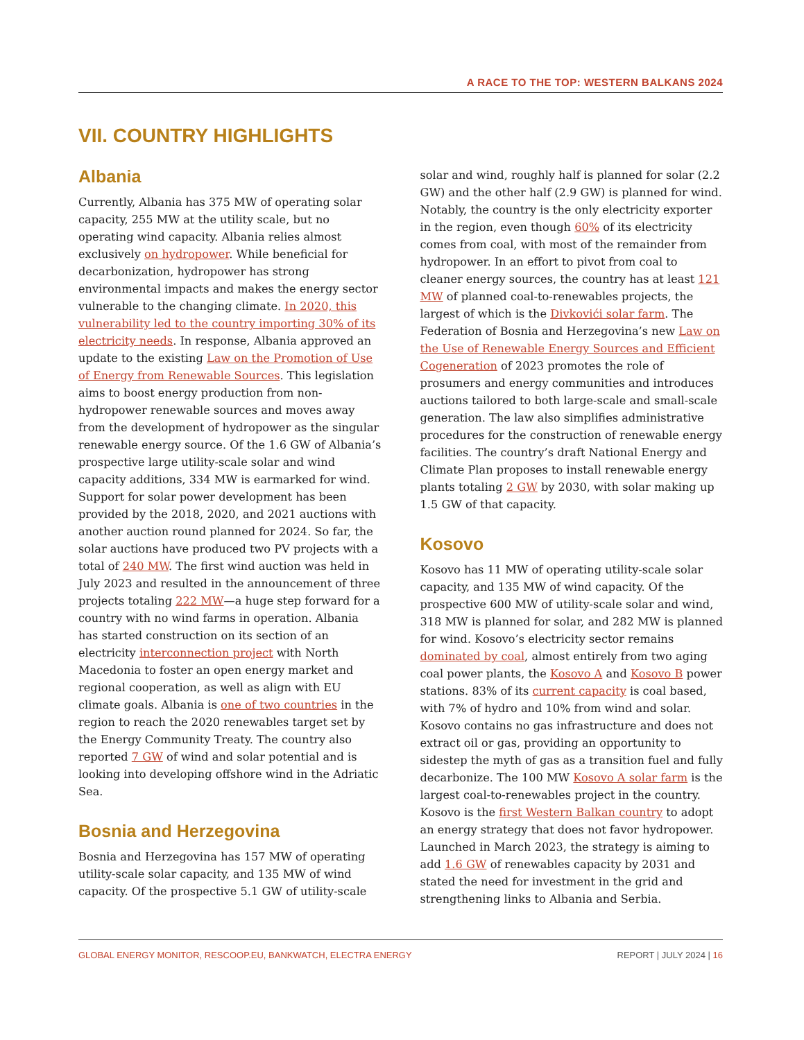A RACE TO THE TOP: WESTERN BALKANS 2024
VII. COUNTRY HIGHLIGHTS
Albania
Currently, Albania has 375 MW of operating solar capacity, 255 MW at the utility scale, but no operating wind capacity. Albania relies almost exclusively on hydropower. While beneficial for decarbonization, hydropower has strong environmental impacts and makes the energy sector vulnerable to the changing climate. In 2020, this vulnerability led to the country importing 30% of its electricity needs. In response, Albania approved an update to the existing Law on the Promotion of Use of Energy from Renewable Sources. This legislation aims to boost energy production from non-hydropower renewable sources and moves away from the development of hydropower as the singular renewable energy source. Of the 1.6 GW of Albania’s prospective large utility-scale solar and wind capacity additions, 334 MW is earmarked for wind. Support for solar power development has been provided by the 2018, 2020, and 2021 auctions with another auction round planned for 2024. So far, the solar auctions have produced two PV projects with a total of 240 MW. The first wind auction was held in July 2023 and resulted in the announcement of three projects totaling 222 MW—a huge step forward for a country with no wind farms in operation. Albania has started construction on its section of an electricity interconnection project with North Macedonia to foster an open energy market and regional cooperation, as well as align with EU climate goals. Albania is one of two countries in the region to reach the 2020 renewables target set by the Energy Community Treaty. The country also reported 7 GW of wind and solar potential and is looking into developing offshore wind in the Adriatic Sea.
Bosnia and Herzegovina
Bosnia and Herzegovina has 157 MW of operating utility-scale solar capacity, and 135 MW of wind capacity. Of the prospective 5.1 GW of utility-scale solar and wind, roughly half is planned for solar (2.2 GW) and the other half (2.9 GW) is planned for wind. Notably, the country is the only electricity exporter in the region, even though 60% of its electricity comes from coal, with most of the remainder from hydropower. In an effort to pivot from coal to cleaner energy sources, the country has at least 121 MW of planned coal-to-renewables projects, the largest of which is the Divkovići solar farm. The Federation of Bosnia and Herzegovina’s new Law on the Use of Renewable Energy Sources and Efficient Cogeneration of 2023 promotes the role of prosumers and energy communities and introduces auctions tailored to both large-scale and small-scale generation. The law also simplifies administrative procedures for the construction of renewable energy facilities. The country’s draft National Energy and Climate Plan proposes to install renewable energy plants totaling 2 GW by 2030, with solar making up 1.5 GW of that capacity.
Kosovo
Kosovo has 11 MW of operating utility-scale solar capacity, and 135 MW of wind capacity. Of the prospective 600 MW of utility-scale solar and wind, 318 MW is planned for solar, and 282 MW is planned for wind. Kosovo’s electricity sector remains dominated by coal, almost entirely from two aging coal power plants, the Kosovo A and Kosovo B power stations. 83% of its current capacity is coal based, with 7% of hydro and 10% from wind and solar. Kosovo contains no gas infrastructure and does not extract oil or gas, providing an opportunity to sidestep the myth of gas as a transition fuel and fully decarbonize. The 100 MW Kosovo A solar farm is the largest coal-to-renewables project in the country. Kosovo is the first Western Balkan country to adopt an energy strategy that does not favor hydropower. Launched in March 2023, the strategy is aiming to add 1.6 GW of renewables capacity by 2031 and stated the need for investment in the grid and strengthening links to Albania and Serbia.
GLOBAL ENERGY MONITOR, RESCOOP.EU, BANKWATCH, ELECTRA ENERGY REPORT | JULY 2024 | 16